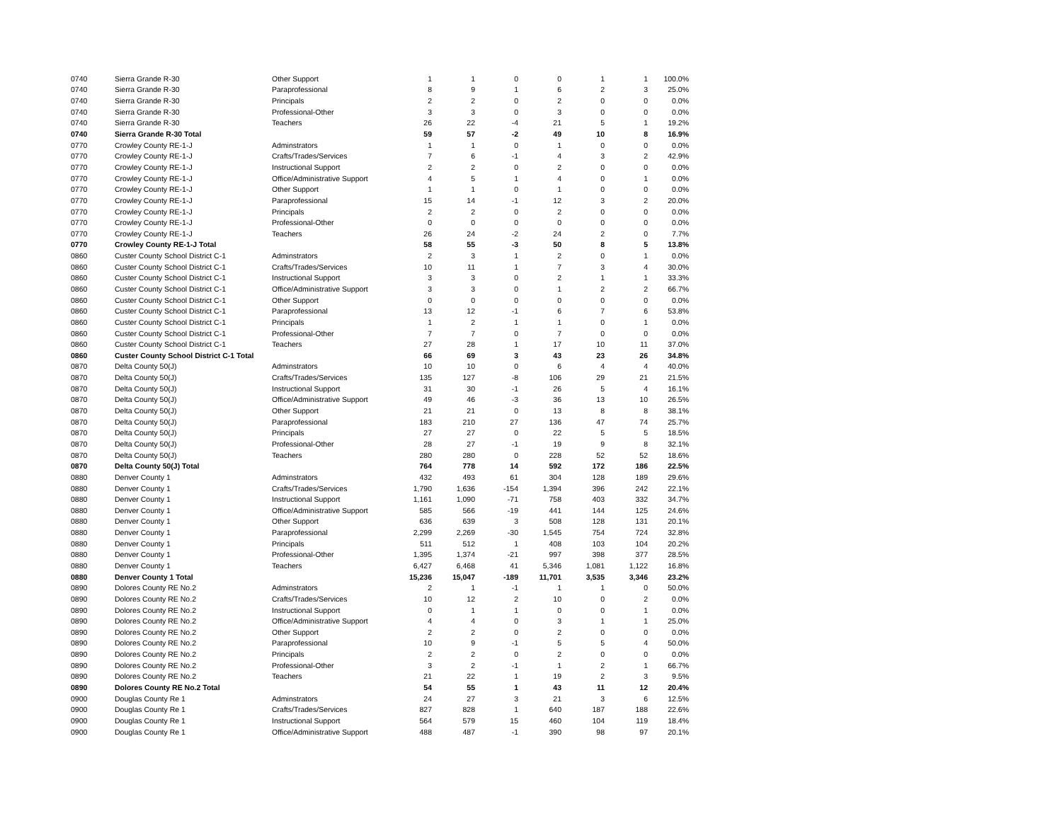| 0740 | Sierra Grande R-30 | Other Support | 1 | 1 | 0 | 0 | 1 | 1 | 100.0% |
| 0740 | Sierra Grande R-30 | Paraprofessional | 8 | 9 | 1 | 6 | 2 | 3 | 25.0% |
| 0740 | Sierra Grande R-30 | Principals | 2 | 2 | 0 | 2 | 0 | 0 | 0.0% |
| 0740 | Sierra Grande R-30 | Professional-Other | 3 | 3 | 0 | 3 | 0 | 0 | 0.0% |
| 0740 | Sierra Grande R-30 | Teachers | 26 | 22 | -4 | 21 | 5 | 1 | 19.2% |
| 0740 | Sierra Grande R-30 Total | | 59 | 57 | -2 | 49 | 10 | 8 | 16.9% |
| 0770 | Crowley County RE-1-J | Adminstrators | 1 | 1 | 0 | 1 | 0 | 0 | 0.0% |
| 0770 | Crowley County RE-1-J | Crafts/Trades/Services | 7 | 6 | -1 | 4 | 3 | 2 | 42.9% |
| 0770 | Crowley County RE-1-J | Instructional Support | 2 | 2 | 0 | 2 | 0 | 0 | 0.0% |
| 0770 | Crowley County RE-1-J | Office/Administrative Support | 4 | 5 | 1 | 4 | 0 | 1 | 0.0% |
| 0770 | Crowley County RE-1-J | Other Support | 1 | 1 | 0 | 1 | 0 | 0 | 0.0% |
| 0770 | Crowley County RE-1-J | Paraprofessional | 15 | 14 | -1 | 12 | 3 | 2 | 20.0% |
| 0770 | Crowley County RE-1-J | Principals | 2 | 2 | 0 | 2 | 0 | 0 | 0.0% |
| 0770 | Crowley County RE-1-J | Professional-Other | 0 | 0 | 0 | 0 | 0 | 0 | 0.0% |
| 0770 | Crowley County RE-1-J | Teachers | 26 | 24 | -2 | 24 | 2 | 0 | 7.7% |
| 0770 | Crowley County RE-1-J Total | | 58 | 55 | -3 | 50 | 8 | 5 | 13.8% |
| 0860 | Custer County School District C-1 | Adminstrators | 2 | 3 | 1 | 2 | 0 | 1 | 0.0% |
| 0860 | Custer County School District C-1 | Crafts/Trades/Services | 10 | 11 | 1 | 7 | 3 | 4 | 30.0% |
| 0860 | Custer County School District C-1 | Instructional Support | 3 | 3 | 0 | 2 | 1 | 1 | 33.3% |
| 0860 | Custer County School District C-1 | Office/Administrative Support | 3 | 3 | 0 | 1 | 2 | 2 | 66.7% |
| 0860 | Custer County School District C-1 | Other Support | 0 | 0 | 0 | 0 | 0 | 0 | 0.0% |
| 0860 | Custer County School District C-1 | Paraprofessional | 13 | 12 | -1 | 6 | 7 | 6 | 53.8% |
| 0860 | Custer County School District C-1 | Principals | 1 | 2 | 1 | 1 | 0 | 1 | 0.0% |
| 0860 | Custer County School District C-1 | Professional-Other | 7 | 7 | 0 | 7 | 0 | 0 | 0.0% |
| 0860 | Custer County School District C-1 | Teachers | 27 | 28 | 1 | 17 | 10 | 11 | 37.0% |
| 0860 | Custer County School District C-1 Total | | 66 | 69 | 3 | 43 | 23 | 26 | 34.8% |
| 0870 | Delta County 50(J) | Adminstrators | 10 | 10 | 0 | 6 | 4 | 4 | 40.0% |
| 0870 | Delta County 50(J) | Crafts/Trades/Services | 135 | 127 | -8 | 106 | 29 | 21 | 21.5% |
| 0870 | Delta County 50(J) | Instructional Support | 31 | 30 | -1 | 26 | 5 | 4 | 16.1% |
| 0870 | Delta County 50(J) | Office/Administrative Support | 49 | 46 | -3 | 36 | 13 | 10 | 26.5% |
| 0870 | Delta County 50(J) | Other Support | 21 | 21 | 0 | 13 | 8 | 8 | 38.1% |
| 0870 | Delta County 50(J) | Paraprofessional | 183 | 210 | 27 | 136 | 47 | 74 | 25.7% |
| 0870 | Delta County 50(J) | Principals | 27 | 27 | 0 | 22 | 5 | 5 | 18.5% |
| 0870 | Delta County 50(J) | Professional-Other | 28 | 27 | -1 | 19 | 9 | 8 | 32.1% |
| 0870 | Delta County 50(J) | Teachers | 280 | 280 | 0 | 228 | 52 | 52 | 18.6% |
| 0870 | Delta County 50(J) Total | | 764 | 778 | 14 | 592 | 172 | 186 | 22.5% |
| 0880 | Denver County 1 | Adminstrators | 432 | 493 | 61 | 304 | 128 | 189 | 29.6% |
| 0880 | Denver County 1 | Crafts/Trades/Services | 1,790 | 1,636 | -154 | 1,394 | 396 | 242 | 22.1% |
| 0880 | Denver County 1 | Instructional Support | 1,161 | 1,090 | -71 | 758 | 403 | 332 | 34.7% |
| 0880 | Denver County 1 | Office/Administrative Support | 585 | 566 | -19 | 441 | 144 | 125 | 24.6% |
| 0880 | Denver County 1 | Other Support | 636 | 639 | 3 | 508 | 128 | 131 | 20.1% |
| 0880 | Denver County 1 | Paraprofessional | 2,299 | 2,269 | -30 | 1,545 | 754 | 724 | 32.8% |
| 0880 | Denver County 1 | Principals | 511 | 512 | 1 | 408 | 103 | 104 | 20.2% |
| 0880 | Denver County 1 | Professional-Other | 1,395 | 1,374 | -21 | 997 | 398 | 377 | 28.5% |
| 0880 | Denver County 1 | Teachers | 6,427 | 6,468 | 41 | 5,346 | 1,081 | 1,122 | 16.8% |
| 0880 | Denver County 1 Total | | 15,236 | 15,047 | -189 | 11,701 | 3,535 | 3,346 | 23.2% |
| 0890 | Dolores County RE No.2 | Adminstrators | 2 | 1 | -1 | 1 | 1 | 0 | 50.0% |
| 0890 | Dolores County RE No.2 | Crafts/Trades/Services | 10 | 12 | 2 | 10 | 0 | 2 | 0.0% |
| 0890 | Dolores County RE No.2 | Instructional Support | 0 | 1 | 1 | 0 | 0 | 1 | 0.0% |
| 0890 | Dolores County RE No.2 | Office/Administrative Support | 4 | 4 | 0 | 3 | 1 | 1 | 25.0% |
| 0890 | Dolores County RE No.2 | Other Support | 2 | 2 | 0 | 2 | 0 | 0 | 0.0% |
| 0890 | Dolores County RE No.2 | Paraprofessional | 10 | 9 | -1 | 5 | 5 | 4 | 50.0% |
| 0890 | Dolores County RE No.2 | Principals | 2 | 2 | 0 | 2 | 0 | 0 | 0.0% |
| 0890 | Dolores County RE No.2 | Professional-Other | 3 | 2 | -1 | 1 | 2 | 1 | 66.7% |
| 0890 | Dolores County RE No.2 | Teachers | 21 | 22 | 1 | 19 | 2 | 3 | 9.5% |
| 0890 | Dolores County RE No.2 Total | | 54 | 55 | 1 | 43 | 11 | 12 | 20.4% |
| 0900 | Douglas County Re 1 | Adminstrators | 24 | 27 | 3 | 21 | 3 | 6 | 12.5% |
| 0900 | Douglas County Re 1 | Crafts/Trades/Services | 827 | 828 | 1 | 640 | 187 | 188 | 22.6% |
| 0900 | Douglas County Re 1 | Instructional Support | 564 | 579 | 15 | 460 | 104 | 119 | 18.4% |
| 0900 | Douglas County Re 1 | Office/Administrative Support | 488 | 487 | -1 | 390 | 98 | 97 | 20.1% |